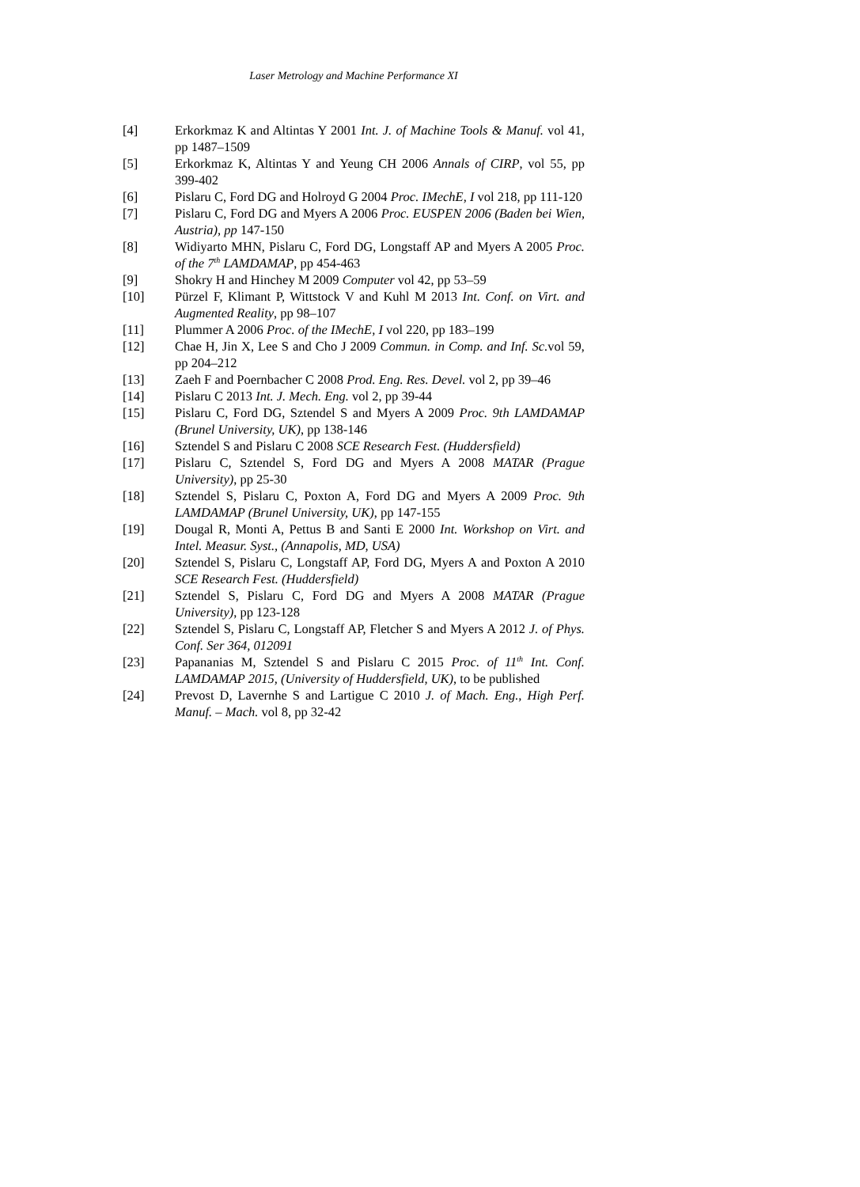Laser Metrology and Machine Performance XI
[4] Erkorkmaz K and Altintas Y 2001 Int. J. of Machine Tools & Manuf. vol 41, pp 1487–1509
[5] Erkorkmaz K, Altintas Y and Yeung CH 2006 Annals of CIRP, vol 55, pp 399-402
[6] Pislaru C, Ford DG and Holroyd G 2004 Proc. IMechE, I vol 218, pp 111-120
[7] Pislaru C, Ford DG and Myers A 2006 Proc. EUSPEN 2006 (Baden bei Wien, Austria), pp 147-150
[8] Widiyarto MHN, Pislaru C, Ford DG, Longstaff AP and Myers A 2005 Proc. of the 7<sup>th</sup> LAMDAMAP, pp 454-463
[9] Shokry H and Hinchey M 2009 Computer vol 42, pp 53–59
[10] Pürzel F, Klimant P, Wittstock V and Kuhl M 2013 Int. Conf. on Virt. and Augmented Reality, pp 98–107
[11] Plummer A 2006 Proc. of the IMechE, I vol 220, pp 183–199
[12] Chae H, Jin X, Lee S and Cho J 2009 Commun. in Comp. and Inf. Sc. vol 59, pp 204–212
[13] Zaeh F and Poernbacher C 2008 Prod. Eng. Res. Devel. vol 2, pp 39–46
[14] Pislaru C 2013 Int. J. Mech. Eng. vol 2, pp 39-44
[15] Pislaru C, Ford DG, Sztendel S and Myers A 2009 Proc. 9th LAMDAMAP (Brunel University, UK), pp 138-146
[16] Sztendel S and Pislaru C 2008 SCE Research Fest. (Huddersfield)
[17] Pislaru C, Sztendel S, Ford DG and Myers A 2008 MATAR (Prague University), pp 25-30
[18] Sztendel S, Pislaru C, Poxton A, Ford DG and Myers A 2009 Proc. 9th LAMDAMAP (Brunel University, UK), pp 147-155
[19] Dougal R, Monti A, Pettus B and Santi E 2000 Int. Workshop on Virt. and Intel. Measur. Syst., (Annapolis, MD, USA)
[20] Sztendel S, Pislaru C, Longstaff AP, Ford DG, Myers A and Poxton A 2010 SCE Research Fest. (Huddersfield)
[21] Sztendel S, Pislaru C, Ford DG and Myers A 2008 MATAR (Prague University), pp 123-128
[22] Sztendel S, Pislaru C, Longstaff AP, Fletcher S and Myers A 2012 J. of Phys. Conf. Ser 364, 012091
[23] Papananias M, Sztendel S and Pislaru C 2015 Proc. of 11<sup>th</sup> Int. Conf. LAMDAMAP 2015, (University of Huddersfield, UK), to be published
[24] Prevost D, Lavernhe S and Lartigue C 2010 J. of Mach. Eng., High Perf. Manuf. – Mach. vol 8, pp 32-42